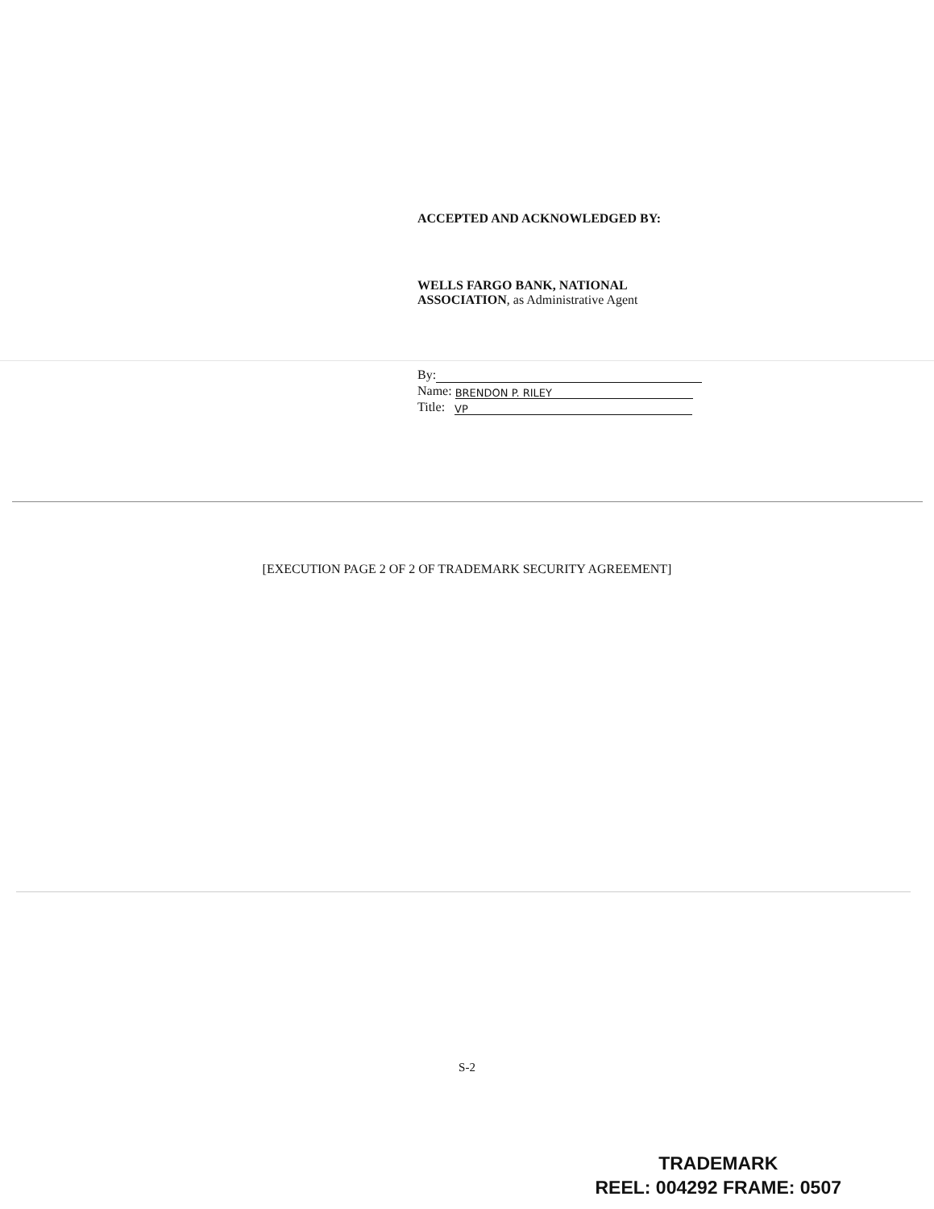ACCEPTED AND ACKNOWLEDGED BY:
WELLS FARGO BANK, NATIONAL
ASSOCIATION, as Administrative Agent
By:
Name: BRENDON P. RILEY
Title: VP
[EXECUTION PAGE 2 OF 2 OF TRADEMARK SECURITY AGREEMENT]
S-2
TRADEMARK
REEL: 004292 FRAME: 0507